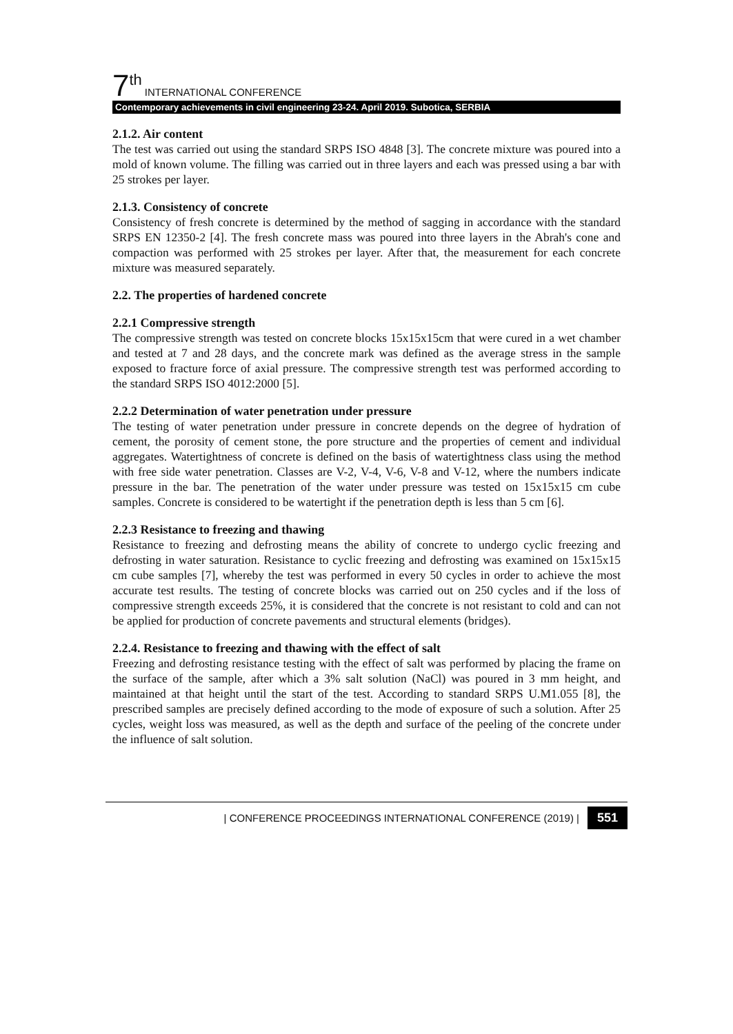7<sup>th</sup> INTERNATIONAL CONFERENCE
Contemporary achievements in civil engineering 23-24. April 2019. Subotica, SERBIA
2.1.2. Air content
The test was carried out using the standard SRPS ISO 4848 [3]. The concrete mixture was poured into a mold of known volume. The filling was carried out in three layers and each was pressed using a bar with 25 strokes per layer.
2.1.3. Consistency of concrete
Consistency of fresh concrete is determined by the method of sagging in accordance with the standard SRPS EN 12350-2 [4]. The fresh concrete mass was poured into three layers in the Abrah's cone and compaction was performed with 25 strokes per layer. After that, the measurement for each concrete mixture was measured separately.
2.2. The properties of hardened concrete
2.2.1 Compressive strength
The compressive strength was tested on concrete blocks 15x15x15cm that were cured in a wet chamber and tested at 7 and 28 days, and the concrete mark was defined as the average stress in the sample exposed to fracture force of axial pressure. The compressive strength test was performed according to the standard SRPS ISO 4012:2000 [5].
2.2.2 Determination of water penetration under pressure
The testing of water penetration under pressure in concrete depends on the degree of hydration of cement, the porosity of cement stone, the pore structure and the properties of cement and individual aggregates. Watertightness of concrete is defined on the basis of watertightness class using the method with free side water penetration. Classes are V-2, V-4, V-6, V-8 and V-12, where the numbers indicate pressure in the bar. The penetration of the water under pressure was tested on 15x15x15 cm cube samples. Concrete is considered to be watertight if the penetration depth is less than 5 cm [6].
2.2.3 Resistance to freezing and thawing
Resistance to freezing and defrosting means the ability of concrete to undergo cyclic freezing and defrosting in water saturation. Resistance to cyclic freezing and defrosting was examined on 15x15x15 cm cube samples [7], whereby the test was performed in every 50 cycles in order to achieve the most accurate test results. The testing of concrete blocks was carried out on 250 cycles and if the loss of compressive strength exceeds 25%, it is considered that the concrete is not resistant to cold and can not be applied for production of concrete pavements and structural elements (bridges).
2.2.4. Resistance to freezing and thawing with the effect of salt
Freezing and defrosting resistance testing with the effect of salt was performed by placing the frame on the surface of the sample, after which a 3% salt solution (NaCl) was poured in 3 mm height, and maintained at that height until the start of the test. According to standard SRPS U.M1.055 [8], the prescribed samples are precisely defined according to the mode of exposure of such a solution. After 25 cycles, weight loss was measured, as well as the depth and surface of the peeling of the concrete under the influence of salt solution.
| CONFERENCE PROCEEDINGS INTERNATIONAL CONFERENCE (2019) | 551